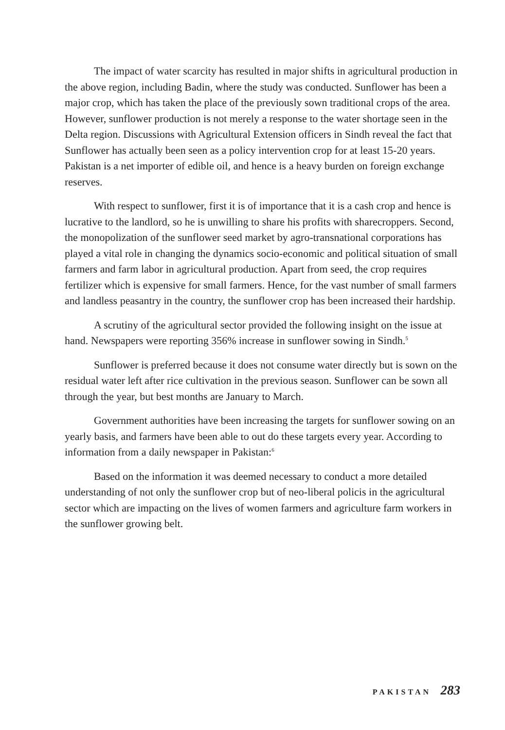The impact of water scarcity has resulted in major shifts in agricultural production in the above region, including Badin, where the study was conducted. Sunflower has been a major crop, which has taken the place of the previously sown traditional crops of the area. However, sunflower production is not merely a response to the water shortage seen in the Delta region. Discussions with Agricultural Extension officers in Sindh reveal the fact that Sunflower has actually been seen as a policy intervention crop for at least 15-20 years. Pakistan is a net importer of edible oil, and hence is a heavy burden on foreign exchange reserves.
With respect to sunflower, first it is of importance that it is a cash crop and hence is lucrative to the landlord, so he is unwilling to share his profits with sharecroppers. Second, the monopolization of the sunflower seed market by agro-transnational corporations has played a vital role in changing the dynamics socio-economic and political situation of small farmers and farm labor in agricultural production. Apart from seed, the crop requires fertilizer which is expensive for small farmers. Hence, for the vast number of small farmers and landless peasantry in the country, the sunflower crop has been increased their hardship.
A scrutiny of the agricultural sector provided the following insight on the issue at hand. Newspapers were reporting 356% increase in sunflower sowing in Sindh.<sup>5</sup>
Sunflower is preferred because it does not consume water directly but is sown on the residual water left after rice cultivation in the previous season. Sunflower can be sown all through the year, but best months are January to March.
Government authorities have been increasing the targets for sunflower sowing on an yearly basis, and farmers have been able to out do these targets every year. According to information from a daily newspaper in Pakistan:<sup>6</sup>
Based on the information it was deemed necessary to conduct a more detailed understanding of not only the sunflower crop but of neo-liberal policis in the agricultural sector which are impacting on the lives of women farmers and agriculture farm workers in the sunflower growing belt.
PAKISTAN 283